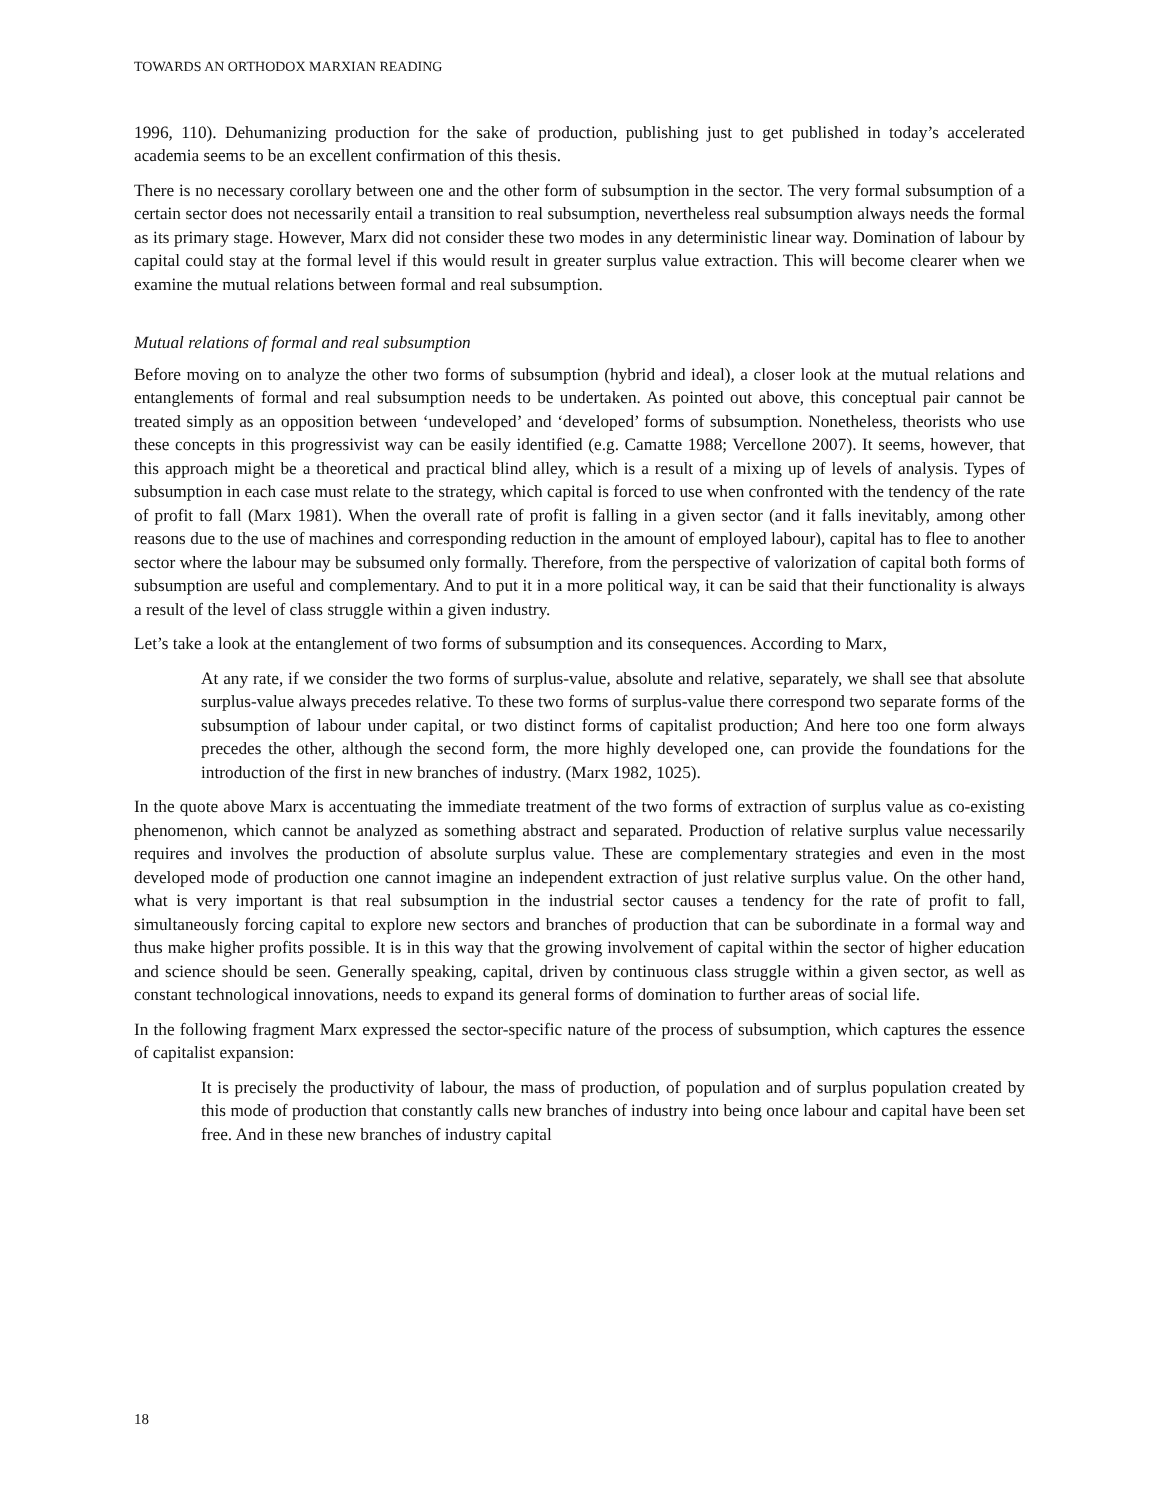TOWARDS AN ORTHODOX MARXIAN READING
1996, 110). Dehumanizing production for the sake of production, publishing just to get published in today’s accelerated academia seems to be an excellent confirmation of this thesis.
There is no necessary corollary between one and the other form of subsumption in the sector. The very formal subsumption of a certain sector does not necessarily entail a transition to real subsumption, nevertheless real subsumption always needs the formal as its primary stage. However, Marx did not consider these two modes in any deterministic linear way. Domination of labour by capital could stay at the formal level if this would result in greater surplus value extraction. This will become clearer when we examine the mutual relations between formal and real subsumption.
Mutual relations of formal and real subsumption
Before moving on to analyze the other two forms of subsumption (hybrid and ideal), a closer look at the mutual relations and entanglements of formal and real subsumption needs to be undertaken. As pointed out above, this conceptual pair cannot be treated simply as an opposition between ‘undeveloped’ and ‘developed’ forms of subsumption. Nonetheless, theorists who use these concepts in this progressivist way can be easily identified (e.g. Camatte 1988; Vercellone 2007). It seems, however, that this approach might be a theoretical and practical blind alley, which is a result of a mixing up of levels of analysis. Types of subsumption in each case must relate to the strategy, which capital is forced to use when confronted with the tendency of the rate of profit to fall (Marx 1981). When the overall rate of profit is falling in a given sector (and it falls inevitably, among other reasons due to the use of machines and corresponding reduction in the amount of employed labour), capital has to flee to another sector where the labour may be subsumed only formally. Therefore, from the perspective of valorization of capital both forms of subsumption are useful and complementary. And to put it in a more political way, it can be said that their functionality is always a result of the level of class struggle within a given industry.
Let’s take a look at the entanglement of two forms of subsumption and its consequences. According to Marx,
At any rate, if we consider the two forms of surplus-value, absolute and relative, separately, we shall see that absolute surplus-value always precedes relative. To these two forms of surplus-value there correspond two separate forms of the subsumption of labour under capital, or two distinct forms of capitalist production; And here too one form always precedes the other, although the second form, the more highly developed one, can provide the foundations for the introduction of the first in new branches of industry. (Marx 1982, 1025).
In the quote above Marx is accentuating the immediate treatment of the two forms of extraction of surplus value as co-existing phenomenon, which cannot be analyzed as something abstract and separated. Production of relative surplus value necessarily requires and involves the production of absolute surplus value. These are complementary strategies and even in the most developed mode of production one cannot imagine an independent extraction of just relative surplus value. On the other hand, what is very important is that real subsumption in the industrial sector causes a tendency for the rate of profit to fall, simultaneously forcing capital to explore new sectors and branches of production that can be subordinate in a formal way and thus make higher profits possible. It is in this way that the growing involvement of capital within the sector of higher education and science should be seen. Generally speaking, capital, driven by continuous class struggle within a given sector, as well as constant technological innovations, needs to expand its general forms of domination to further areas of social life.
In the following fragment Marx expressed the sector-specific nature of the process of subsumption, which captures the essence of capitalist expansion:
It is precisely the productivity of labour, the mass of production, of population and of surplus population created by this mode of production that constantly calls new branches of industry into being once labour and capital have been set free. And in these new branches of industry capital
18